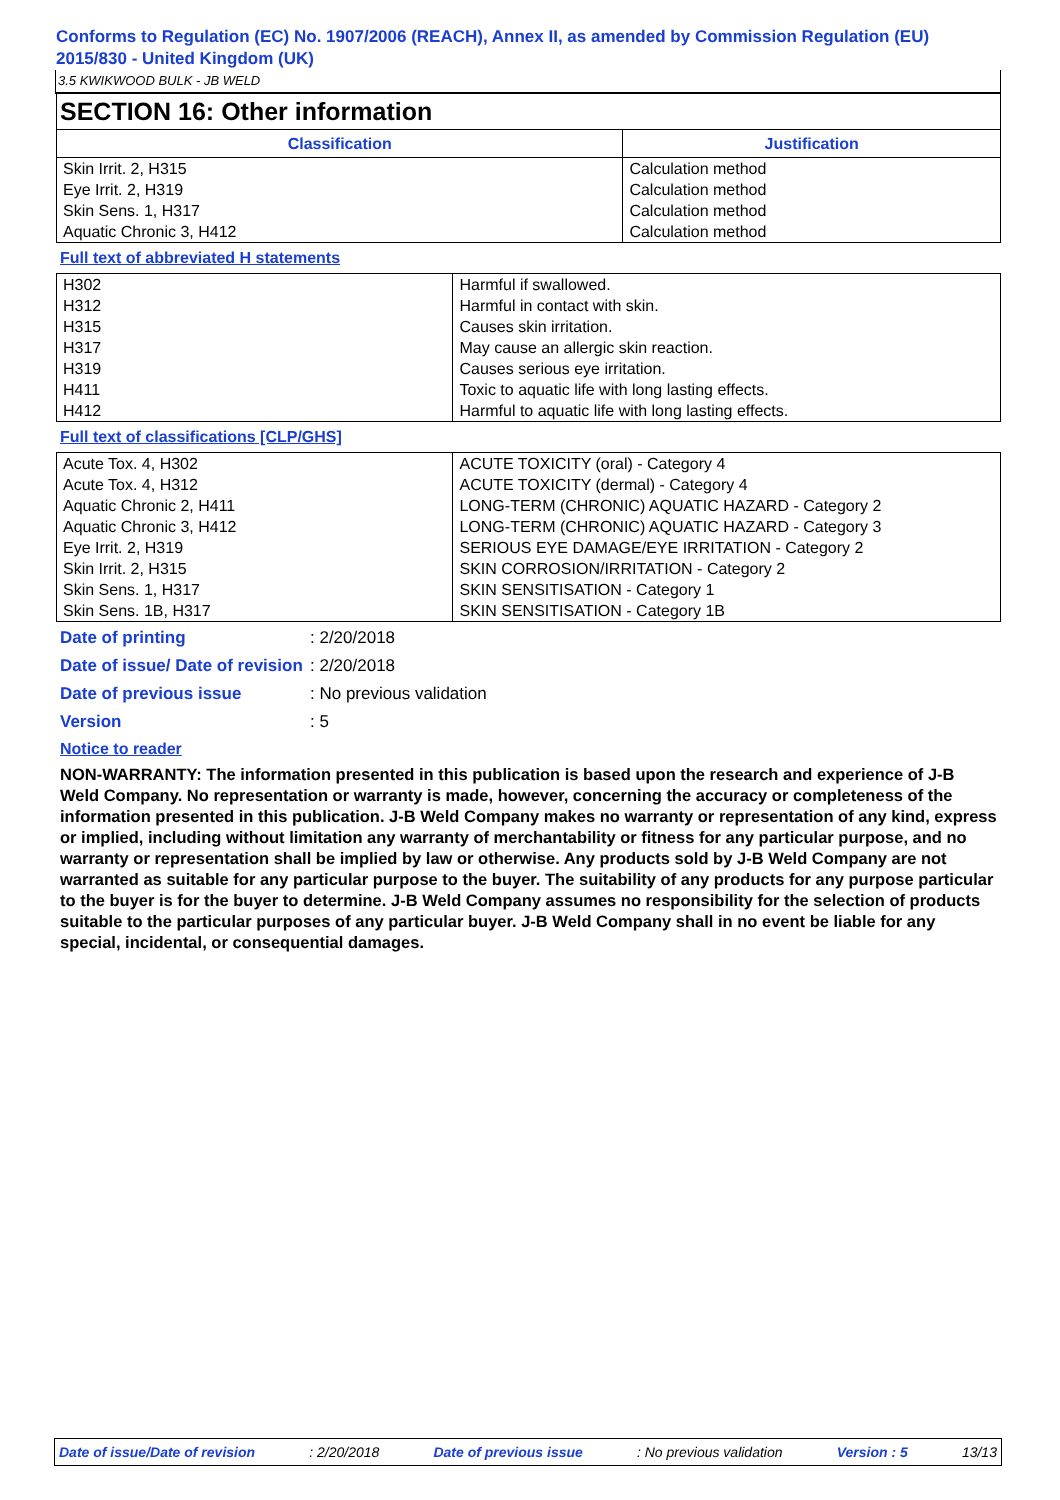Conforms to Regulation (EC) No. 1907/2006 (REACH), Annex II, as amended by Commission Regulation (EU) 2015/830 - United Kingdom (UK)
3.5 KWIKWOOD BULK - JB WELD
SECTION 16: Other information
| Classification | Justification |
| --- | --- |
| Skin Irrit. 2, H315 Eye Irrit. 2, H319 Skin Sens. 1, H317 Aquatic Chronic 3, H412 | Calculation method Calculation method Calculation method Calculation method |
Full text of abbreviated H statements
| H302 H312 H315 H317 H319 H411 H412 | Harmful if swallowed. Harmful in contact with skin. Causes skin irritation. May cause an allergic skin reaction. Causes serious eye irritation. Toxic to aquatic life with long lasting effects. Harmful to aquatic life with long lasting effects. |
Full text of classifications [CLP/GHS]
| Acute Tox. 4, H302 Acute Tox. 4, H312 Aquatic Chronic 2, H411 Aquatic Chronic 3, H412 Eye Irrit. 2, H319 Skin Irrit. 2, H315 Skin Sens. 1, H317 Skin Sens. 1B, H317 | ACUTE TOXICITY (oral) - Category 4 ACUTE TOXICITY (dermal) - Category 4 LONG-TERM (CHRONIC) AQUATIC HAZARD - Category 2 LONG-TERM (CHRONIC) AQUATIC HAZARD - Category 3 SERIOUS EYE DAMAGE/EYE IRRITATION - Category 2 SKIN CORROSION/IRRITATION - Category 2 SKIN SENSITISATION - Category 1 SKIN SENSITISATION - Category 1B |
Date of printing : 2/20/2018
Date of issue/ Date of revision
: 2/20/2018
Date of previous issue : No previous validation
Version : 5
Notice to reader
NON-WARRANTY: The information presented in this publication is based upon the research and experience of J-B Weld Company. No representation or warranty is made, however, concerning the accuracy or completeness of the information presented in this publication. J-B Weld Company makes no warranty or representation of any kind, express or implied, including without limitation any warranty of merchantability or fitness for any particular purpose, and no warranty or representation shall be implied by law or otherwise. Any products sold by J-B Weld Company are not warranted as suitable for any particular purpose to the buyer. The suitability of any products for any purpose particular to the buyer is for the buyer to determine. J-B Weld Company assumes no responsibility for the selection of products suitable to the particular purposes of any particular buyer. J-B Weld Company shall in no event be liable for any special, incidental, or consequential damages.
Date of issue/Date of revision : 2/20/2018 Date of previous issue : No previous validation Version : 5 13/13